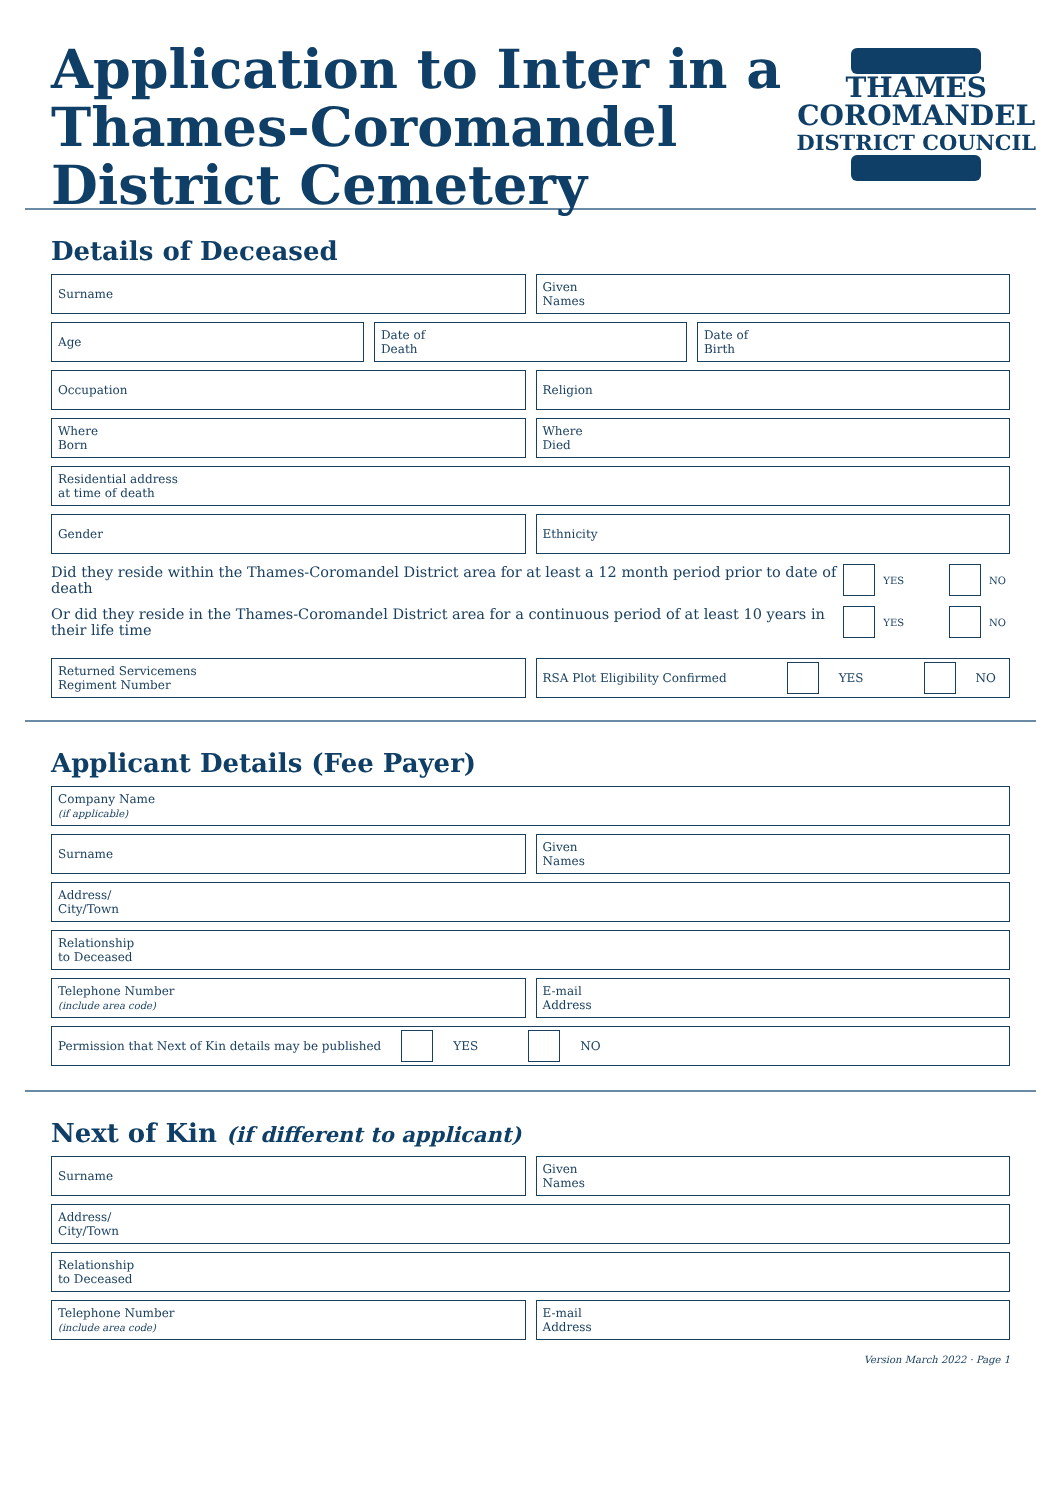Application to Inter in a
Thames-Coromandel
District Cemetery
THAMES
COROMANDEL
DISTRICT COUNCIL
Details of Deceased
Surname Given
Names
Age Date of
Death
Date of
Birth
Occupation Religion
Where
Born
Where
Died
Residential address
at time of death
Gender Ethnicity
Did they reside within the Thames-Coromandel District area for at least a 12 month period prior to date of death YES NO
Or did they reside in the Thames-Coromandel District area for a continuous period of at least 10 years in their life time YES NO
Returned Servicemens
Regiment Number
RSA Plot Eligibility Confirmed YES NO
Applicant Details (Fee Payer)
Company Name
(if applicable)
Surname Given
Names
Address/
City/Town
Relationship
to Deceased
Telephone Number
(include area code)
E-mail
Address
Permission that Next of Kin details may be published YES NO
Next of Kin (if different to applicant)
Surname Given
Names
Address/
City/Town
Relationship
to Deceased
Telephone Number
(include area code)
E-mail
Address
Version March 2022 · Page 1